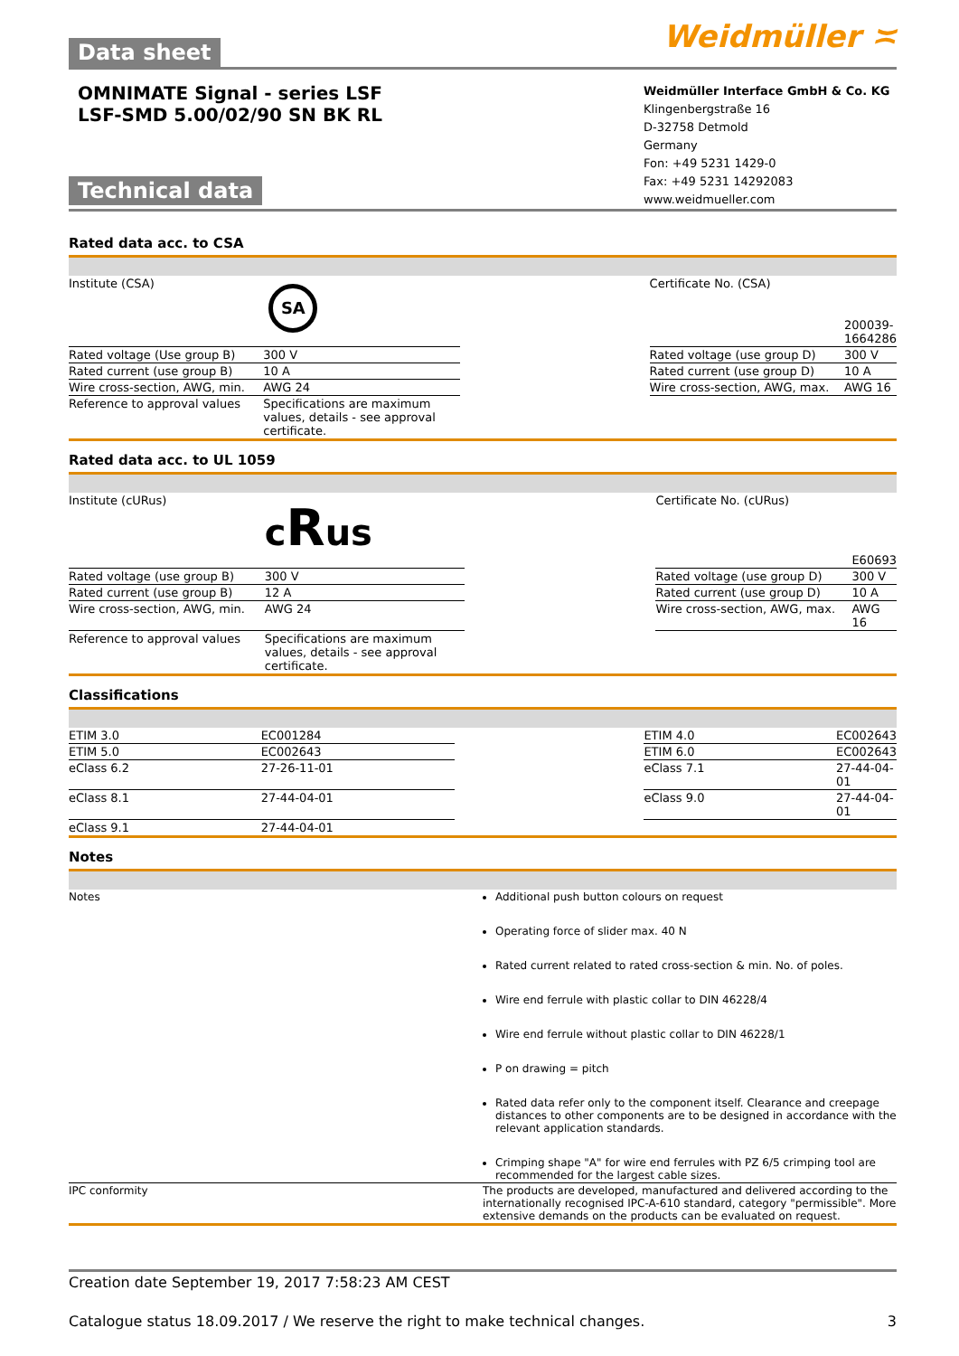Data sheet
Weidmüller ≍
OMNIMATE Signal - series LSF
LSF-SMD 5.00/02/90 SN BK RL
Technical data
Weidmüller Interface GmbH & Co. KG
Klingenbergstraße 16
D-32758 Detmold
Germany
Fon: +49 5231 1429-0
Fax: +49 5231 14292083
www.weidmueller.com
Rated data acc. to CSA
| Institute (CSA) | SA | | Certificate No. (CSA) | 200039-1664286 |
| Rated voltage (Use group B) | 300 V | | Rated voltage (use group D) | 300 V |
| Rated current (use group B) | 10 A | | Rated current (use group D) | 10 A |
| Wire cross-section, AWG, min. | AWG 24 | | Wire cross-section, AWG, max. | AWG 16 |
| Reference to approval values | Specifications are maximum values, details - see approval certificate. | | | |
Rated data acc. to UL 1059
| Institute (cURus) | c R us | | Certificate No. (cURus) | E60693 |
| Rated voltage (use group B) | 300 V | | Rated voltage (use group D) | 300 V |
| Rated current (use group B) | 12 A | | Rated current (use group D) | 10 A |
| Wire cross-section, AWG, min. | AWG 24 | | Wire cross-section, AWG, max. | AWG 16 |
| Reference to approval values | Specifications are maximum values, details - see approval certificate. | | | |
Classifications
| ETIM 3.0 | EC001284 | | ETIM 4.0 | EC002643 |
| ETIM 5.0 | EC002643 | | ETIM 6.0 | EC002643 |
| eClass 6.2 | 27-26-11-01 | | eClass 7.1 | 27-44-04-01 |
| eClass 8.1 | 27-44-04-01 | | eClass 9.0 | 27-44-04-01 |
| eClass 9.1 | 27-44-04-01 | | | |
Notes
| Notes | Additional push button colours on request Operating force of slider max. 40 N Rated current related to rated cross-section & min. No. of poles. Wire end ferrule with plastic collar to DIN 46228/4 Wire end ferrule without plastic collar to DIN 46228/1 P on drawing = pitch Rated data refer only to the component itself. Clearance and creepage distances to other components are to be designed in accordance with the relevant application standards. Crimping shape "A" for wire end ferrules with PZ 6/5 crimping tool are recommended for the largest cable sizes. |
| IPC conformity | The products are developed, manufactured and delivered according to the internationally recognised IPC-A-610 standard, category "permissible". More extensive demands on the products can be evaluated on request. |
Creation date September 19, 2017 7:58:23 AM CEST
Catalogue status 18.09.2017 / We reserve the right to make technical changes. 3